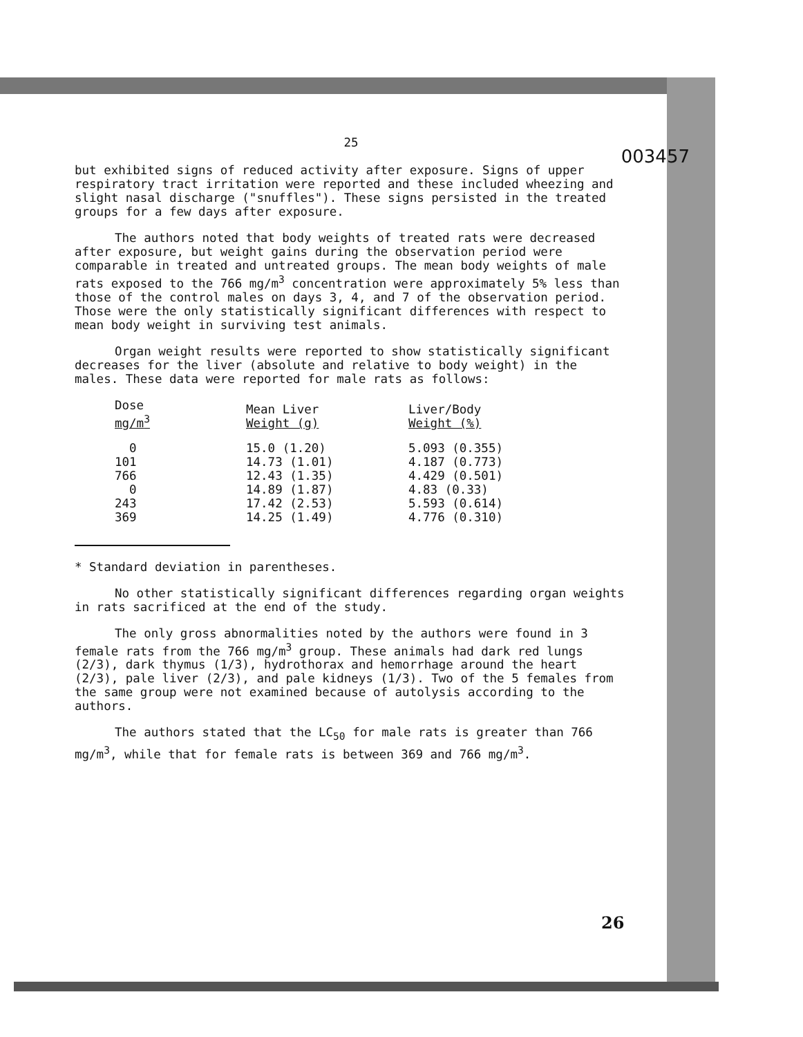25
003457
but exhibited signs of reduced activity after exposure. Signs of upper respiratory tract irritation were reported and these included wheezing and slight nasal discharge ("snuffles"). These signs persisted in the treated groups for a few days after exposure.
The authors noted that body weights of treated rats were decreased after exposure, but weight gains during the observation period were comparable in treated and untreated groups. The mean body weights of male rats exposed to the 766 mg/m<sup>3</sup> concentration were approximately 5% less than those of the control males on days 3, 4, and 7 of the observation period. Those were the only statistically significant differences with respect to mean body weight in surviving test animals.
Organ weight results were reported to show statistically significant decreases for the liver (absolute and relative to body weight) in the males. These data were reported for male rats as follows:
| Dose mg/m<sup>3</sup> | Mean Liver Weight (g) | Liver/Body Weight (%) |
| --- | --- | --- |
| 0 | 15.0 (1.20) | 5.093 (0.355) |
| 101 | 14.73 (1.01) | 4.187 (0.773) |
| 766 | 12.43 (1.35) | 4.429 (0.501) |
| 0 | 14.89 (1.87) | 4.83 (0.33) |
| 243 | 17.42 (2.53) | 5.593 (0.614) |
| 369 | 14.25 (1.49) | 4.776 (0.310) |
* Standard deviation in parentheses.
No other statistically significant differences regarding organ weights in rats sacrificed at the end of the study.
The only gross abnormalities noted by the authors were found in 3 female rats from the 766 mg/m<sup>3</sup> group. These animals had dark red lungs (2/3), dark thymus (1/3), hydrothorax and hemorrhage around the heart (2/3), pale liver (2/3), and pale kidneys (1/3). Two of the 5 females from the same group were not examined because of autolysis according to the authors.
The authors stated that the LC<sub>50</sub> for male rats is greater than 766 mg/m<sup>3</sup>, while that for female rats is between 369 and 766 mg/m<sup>3</sup>.
26